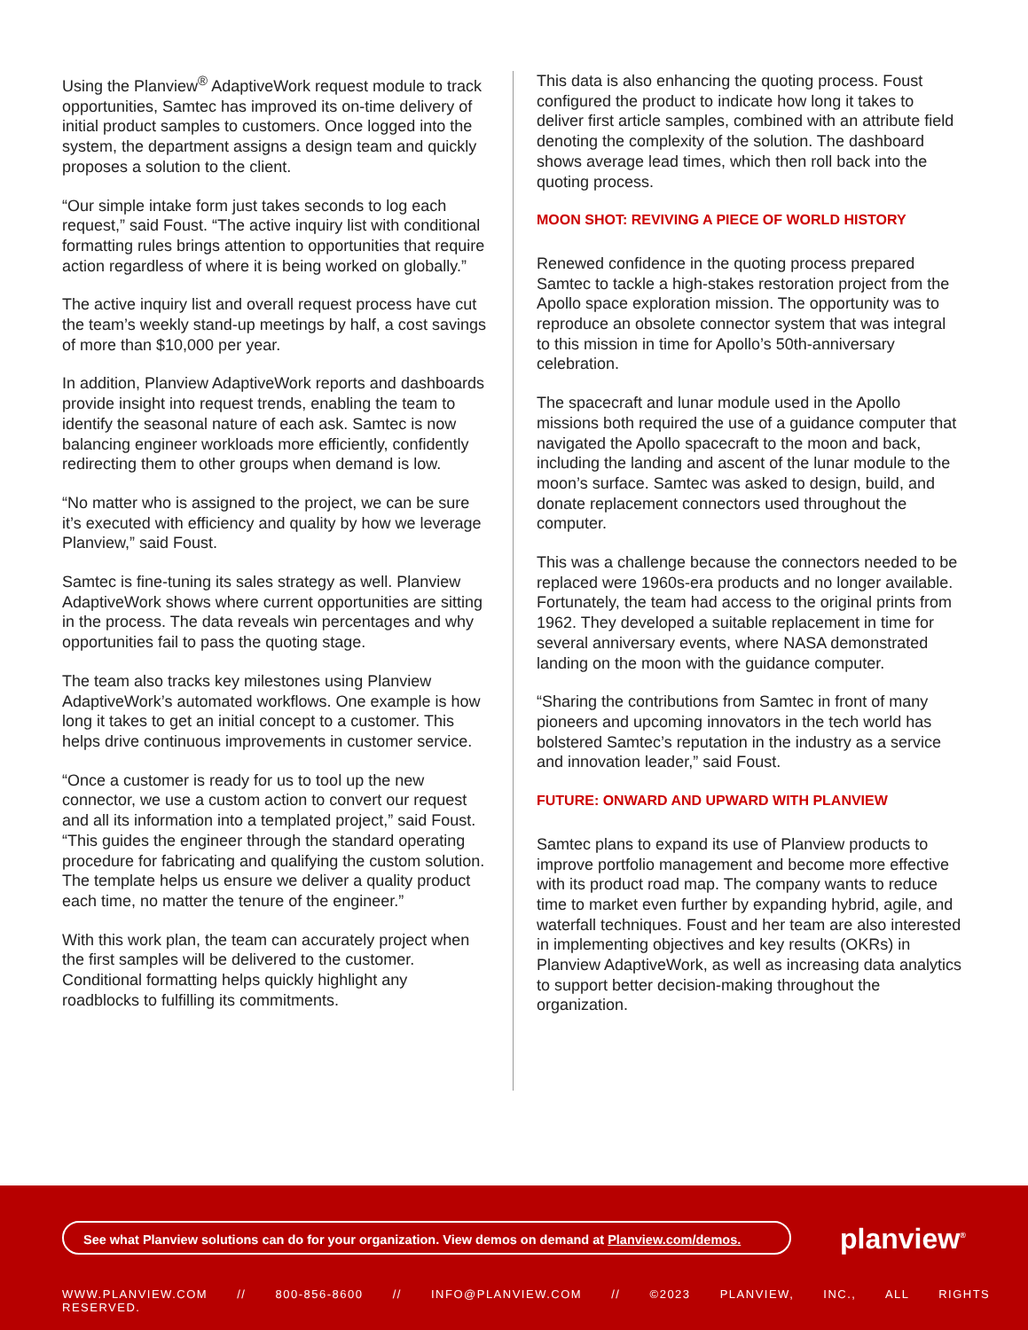Using the Planview<sup>®</sup> AdaptiveWork request module to track opportunities, Samtec has improved its on-time delivery of initial product samples to customers. Once logged into the system, the department assigns a design team and quickly proposes a solution to the client.
“Our simple intake form just takes seconds to log each request,” said Foust. “The active inquiry list with conditional formatting rules brings attention to opportunities that require action regardless of where it is being worked on globally.”
The active inquiry list and overall request process have cut the team’s weekly stand-up meetings by half, a cost savings of more than $10,000 per year.
In addition, Planview AdaptiveWork reports and dashboards provide insight into request trends, enabling the team to identify the seasonal nature of each ask. Samtec is now balancing engineer workloads more efficiently, confidently redirecting them to other groups when demand is low.
“No matter who is assigned to the project, we can be sure it’s executed with efficiency and quality by how we leverage Planview,” said Foust.
Samtec is fine-tuning its sales strategy as well. Planview AdaptiveWork shows where current opportunities are sitting in the process. The data reveals win percentages and why opportunities fail to pass the quoting stage.
The team also tracks key milestones using Planview AdaptiveWork’s automated workflows. One example is how long it takes to get an initial concept to a customer. This helps drive continuous improvements in customer service.
“Once a customer is ready for us to tool up the new connector, we use a custom action to convert our request and all its information into a templated project,” said Foust. “This guides the engineer through the standard operating procedure for fabricating and qualifying the custom solution. The template helps us ensure we deliver a quality product each time, no matter the tenure of the engineer.”
With this work plan, the team can accurately project when the first samples will be delivered to the customer. Conditional formatting helps quickly highlight any roadblocks to fulfilling its commitments.
This data is also enhancing the quoting process. Foust configured the product to indicate how long it takes to deliver first article samples, combined with an attribute field denoting the complexity of the solution. The dashboard shows average lead times, which then roll back into the quoting process.
MOON SHOT: REVIVING A PIECE OF WORLD HISTORY
Renewed confidence in the quoting process prepared Samtec to tackle a high-stakes restoration project from the Apollo space exploration mission. The opportunity was to reproduce an obsolete connector system that was integral to this mission in time for Apollo’s 50th-anniversary celebration.
The spacecraft and lunar module used in the Apollo missions both required the use of a guidance computer that navigated the Apollo spacecraft to the moon and back, including the landing and ascent of the lunar module to the moon’s surface. Samtec was asked to design, build, and donate replacement connectors used throughout the computer.
This was a challenge because the connectors needed to be replaced were 1960s-era products and no longer available. Fortunately, the team had access to the original prints from 1962. They developed a suitable replacement in time for several anniversary events, where NASA demonstrated landing on the moon with the guidance computer.
“Sharing the contributions from Samtec in front of many pioneers and upcoming innovators in the tech world has bolstered Samtec’s reputation in the industry as a service and innovation leader,” said Foust.
FUTURE: ONWARD AND UPWARD WITH PLANVIEW
Samtec plans to expand its use of Planview products to improve portfolio management and become more effective with its product road map. The company wants to reduce time to market even further by expanding hybrid, agile, and waterfall techniques. Foust and her team are also interested in implementing objectives and key results (OKRs) in Planview AdaptiveWork, as well as increasing data analytics to support better decision-making throughout the organization.
See what Planview solutions can do for your organization. View demos on demand at Planview.com/demos.
planview<sup>®</sup>
WWW.PLANVIEW.COM // 800-856-8600 // INFO@PLANVIEW.COM // ©2023 PLANVIEW, INC., ALL RIGHTS RESERVED.